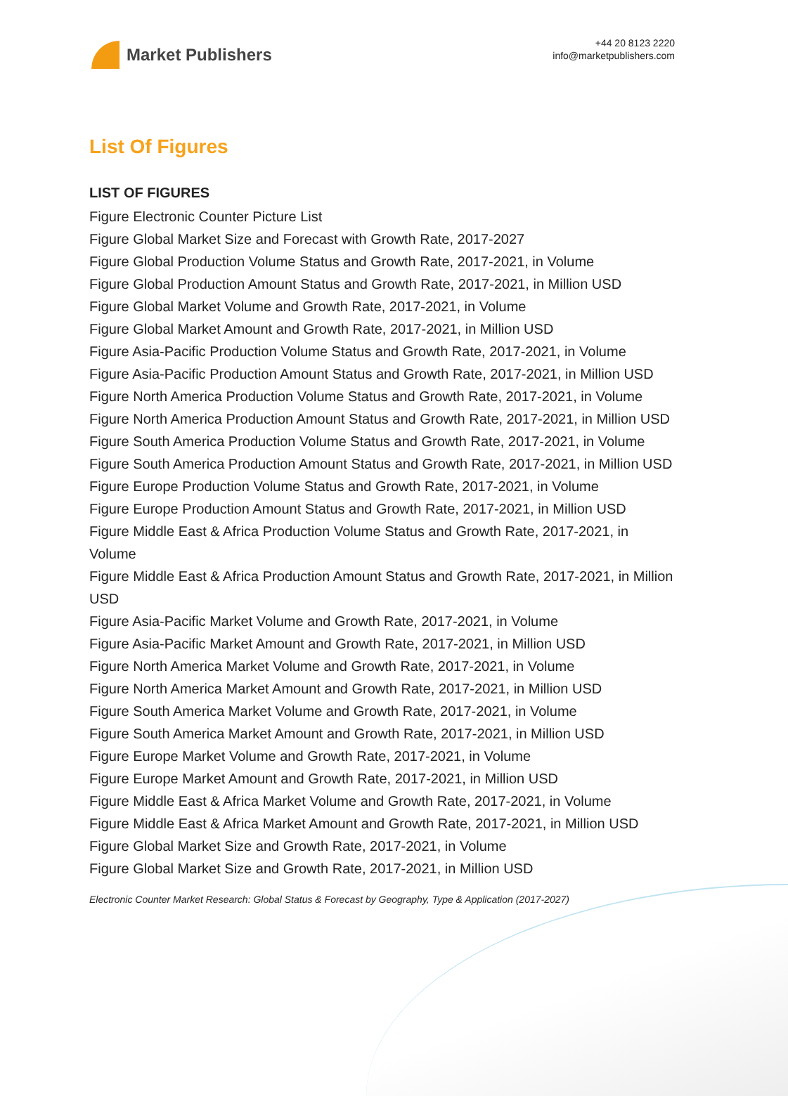Market Publishers
+44 20 8123 2220
info@marketpublishers.com
List Of Figures
LIST OF FIGURES
Figure Electronic Counter Picture List
Figure Global Market Size and Forecast with Growth Rate, 2017-2027
Figure Global Production Volume Status and Growth Rate, 2017-2021, in Volume
Figure Global Production Amount Status and Growth Rate, 2017-2021, in Million USD
Figure Global Market Volume and Growth Rate, 2017-2021, in Volume
Figure Global Market Amount and Growth Rate, 2017-2021, in Million USD
Figure Asia-Pacific Production Volume Status and Growth Rate, 2017-2021, in Volume
Figure Asia-Pacific Production Amount Status and Growth Rate, 2017-2021, in Million USD
Figure North America Production Volume Status and Growth Rate, 2017-2021, in Volume
Figure North America Production Amount Status and Growth Rate, 2017-2021, in Million USD
Figure South America Production Volume Status and Growth Rate, 2017-2021, in Volume
Figure South America Production Amount Status and Growth Rate, 2017-2021, in Million USD
Figure Europe Production Volume Status and Growth Rate, 2017-2021, in Volume
Figure Europe Production Amount Status and Growth Rate, 2017-2021, in Million USD
Figure Middle East & Africa Production Volume Status and Growth Rate, 2017-2021, in Volume
Figure Middle East & Africa Production Amount Status and Growth Rate, 2017-2021, in Million USD
Figure Asia-Pacific Market Volume and Growth Rate, 2017-2021, in Volume
Figure Asia-Pacific Market Amount and Growth Rate, 2017-2021, in Million USD
Figure North America Market Volume and Growth Rate, 2017-2021, in Volume
Figure North America Market Amount and Growth Rate, 2017-2021, in Million USD
Figure South America Market Volume and Growth Rate, 2017-2021, in Volume
Figure South America Market Amount and Growth Rate, 2017-2021, in Million USD
Figure Europe Market Volume and Growth Rate, 2017-2021, in Volume
Figure Europe Market Amount and Growth Rate, 2017-2021, in Million USD
Figure Middle East & Africa Market Volume and Growth Rate, 2017-2021, in Volume
Figure Middle East & Africa Market Amount and Growth Rate, 2017-2021, in Million USD
Figure Global Market Size and Growth Rate, 2017-2021, in Volume
Figure Global Market Size and Growth Rate, 2017-2021, in Million USD
Electronic Counter Market Research: Global Status & Forecast by Geography, Type & Application (2017-2027)